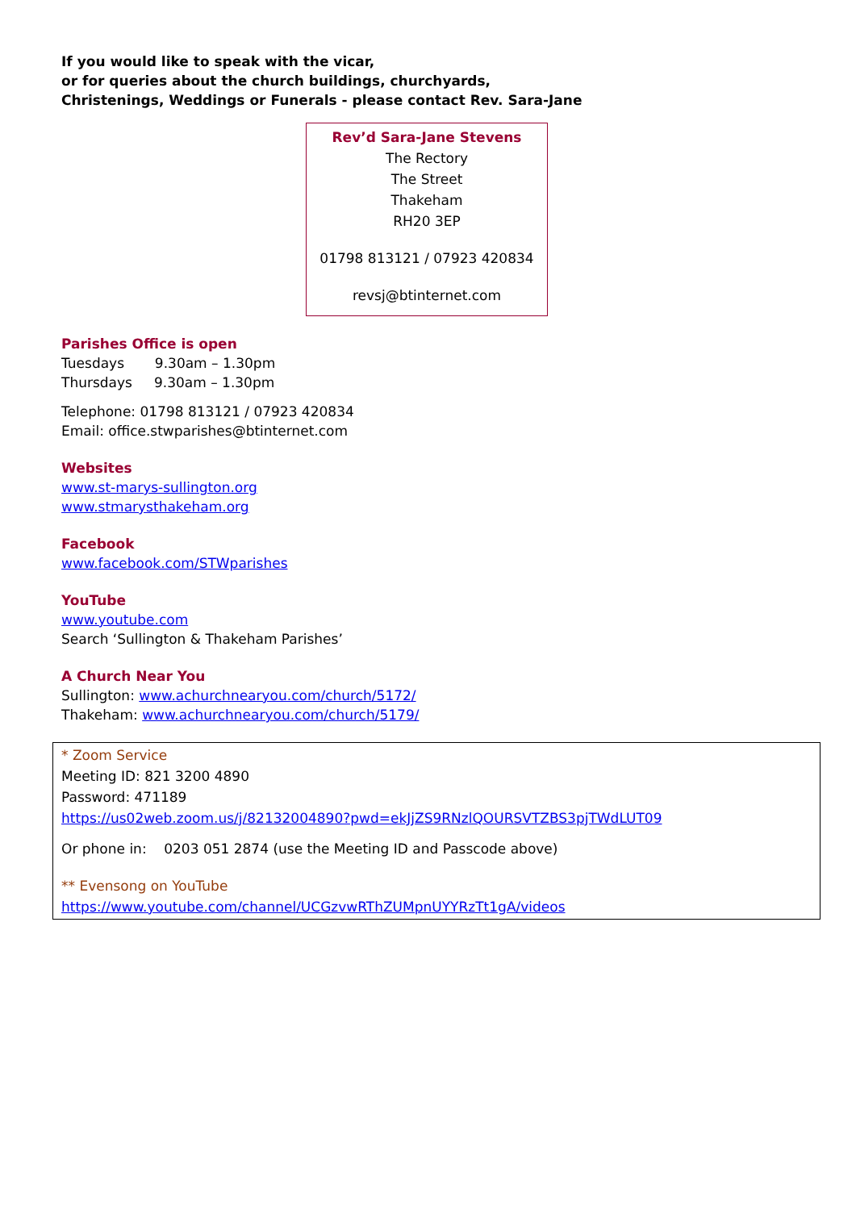If you would like to speak with the vicar,
or for queries about the church buildings, churchyards,
Christenings, Weddings or Funerals - please contact Rev. Sara-Jane
Rev’d Sara-Jane Stevens
The Rectory
The Street
Thakeham
RH20 3EP
01798 813121 / 07923 420834
revsj@btinternet.com
Parishes Office is open
Tuesdays 9.30am – 1.30pm
Thursdays 9.30am – 1.30pm
Telephone: 01798 813121 / 07923 420834
Email: office.stwparishes@btinternet.com
Websites
www.st-marys-sullington.org
www.stmarysthakeham.org
Facebook
www.facebook.com/STWparishes
YouTube
www.youtube.com
Search ‘Sullington & Thakeham Parishes’
A Church Near You
Sullington: www.achurchnearyou.com/church/5172/
Thakeham: www.achurchnearyou.com/church/5179/
* Zoom Service
Meeting ID: 821 3200 4890
Password: 471189
https://us02web.zoom.us/j/82132004890?pwd=ekJjZS9RNzlQOURSVTZBS3pjTWdLUT09
Or phone in: 0203 051 2874 (use the Meeting ID and Passcode above)
** Evensong on YouTube
https://www.youtube.com/channel/UCGzvwRThZUMpnUYYRzTt1gA/videos